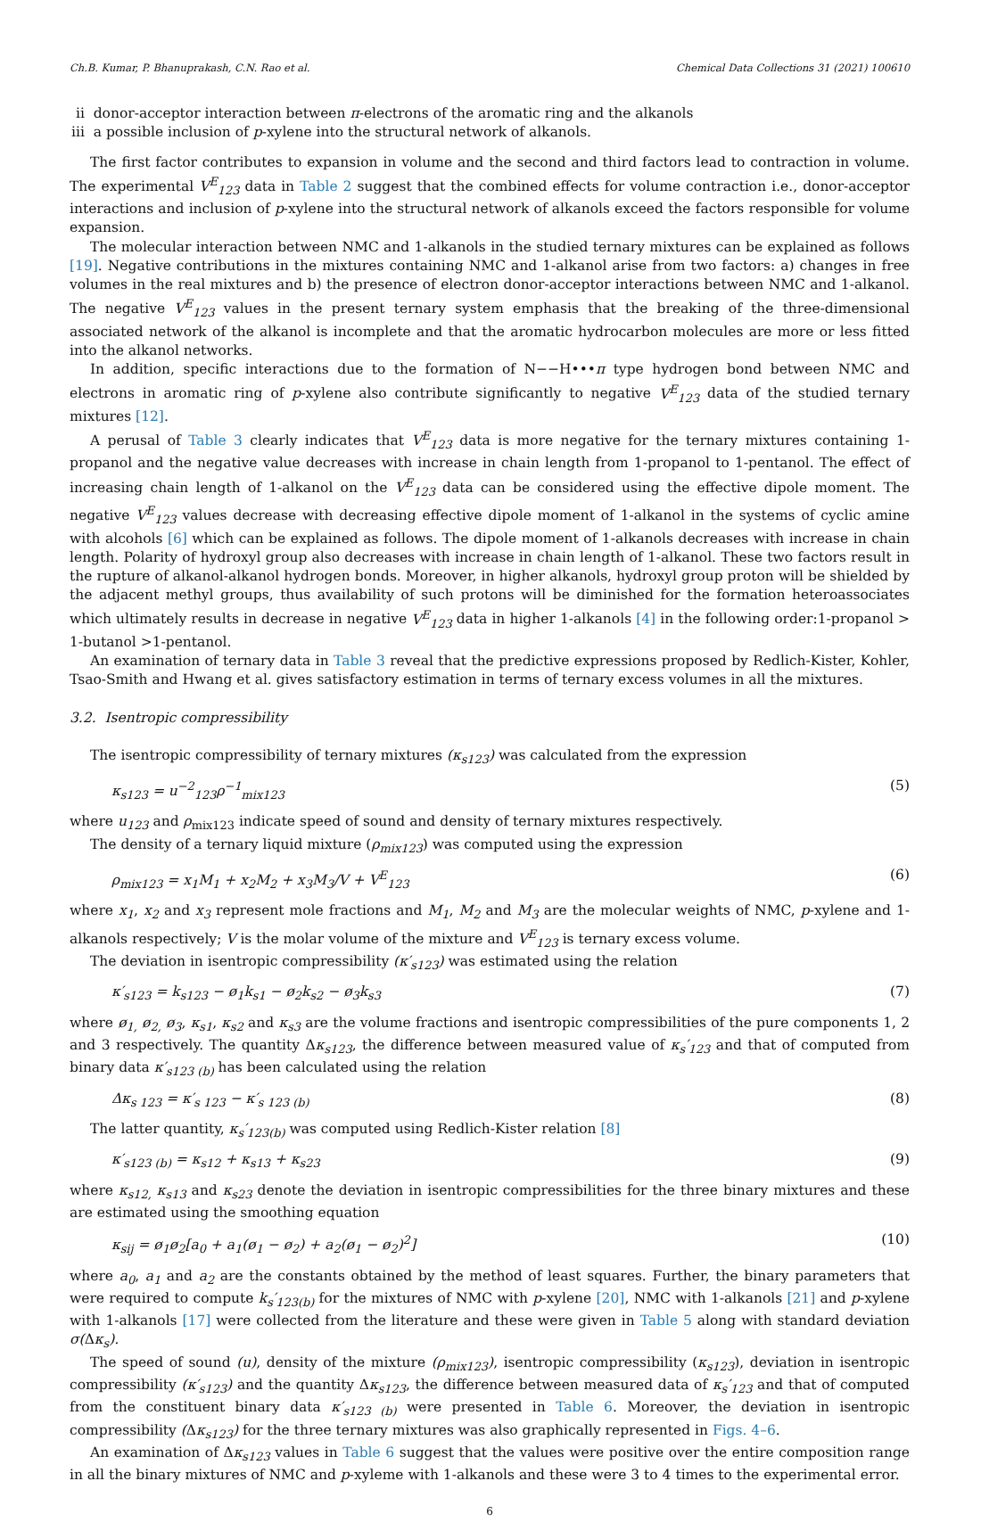Ch.B. Kumar, P. Bhanuprakash, C.N. Rao et al. Chemical Data Collections 31 (2021) 100610
ii donor-acceptor interaction between π-electrons of the aromatic ring and the alkanols
iii a possible inclusion of p-xylene into the structural network of alkanols.
The first factor contributes to expansion in volume and the second and third factors lead to contraction in volume. The experimental V<sup>E</sup><sub>123</sub> data in Table 2 suggest that the combined effects for volume contraction i.e., donor-acceptor interactions and inclusion of p-xylene into the structural network of alkanols exceed the factors responsible for volume expansion.
The molecular interaction between NMC and 1-alkanols in the studied ternary mixtures can be explained as follows [19]. Negative contributions in the mixtures containing NMC and 1-alkanol arise from two factors: a) changes in free volumes in the real mixtures and b) the presence of electron donor-acceptor interactions between NMC and 1-alkanol. The negative V<sup>E</sup><sub>123</sub> values in the present ternary system emphasis that the breaking of the three-dimensional associated network of the alkanol is incomplete and that the aromatic hydrocarbon molecules are more or less fitted into the alkanol networks.
In addition, specific interactions due to the formation of N−−H•••π type hydrogen bond between NMC and electrons in aromatic ring of p-xylene also contribute significantly to negative V<sup>E</sup><sub>123</sub> data of the studied ternary mixtures [12].
A perusal of Table 3 clearly indicates that V<sup>E</sup><sub>123</sub> data is more negative for the ternary mixtures containing 1-propanol and the negative value decreases with increase in chain length from 1-propanol to 1-pentanol. The effect of increasing chain length of 1-alkanol on the V<sup>E</sup><sub>123</sub> data can be considered using the effective dipole moment. The negative V<sup>E</sup><sub>123</sub> values decrease with decreasing effective dipole moment of 1-alkanol in the systems of cyclic amine with alcohols [6] which can be explained as follows. The dipole moment of 1-alkanols decreases with increase in chain length. Polarity of hydroxyl group also decreases with increase in chain length of 1-alkanol. These two factors result in the rupture of alkanol-alkanol hydrogen bonds. Moreover, in higher alkanols, hydroxyl group proton will be shielded by the adjacent methyl groups, thus availability of such protons will be diminished for the formation heteroassociates which ultimately results in decrease in negative V<sup>E</sup><sub>123</sub> data in higher 1-alkanols [4] in the following order:1-propanol > 1-butanol >1-pentanol.
An examination of ternary data in Table 3 reveal that the predictive expressions proposed by Redlich-Kister, Kohler, Tsao-Smith and Hwang et al. gives satisfactory estimation in terms of ternary excess volumes in all the mixtures.
3.2. Isentropic compressibility
The isentropic compressibility of ternary mixtures (κ<sub>s123</sub>) was calculated from the expression
κ<sub>s123</sub> = u<sup>−2</sup><sub>123</sub>ρ<sup>−1</sup><sub>mix123</sub> (5)
where u<sub>123</sub> and ρ<sub>mix123</sub> indicate speed of sound and density of ternary mixtures respectively.
The density of a ternary liquid mixture (ρ<sub>mix123</sub>) was computed using the expression
ρ<sub>mix123</sub> = x<sub>1</sub>M<sub>1</sub> + x<sub>2</sub>M<sub>2</sub> + x<sub>3</sub>M<sub>3</sub>/V + V<sup>E</sup><sub>123</sub> (6)
where x<sub>1</sub>, x<sub>2</sub> and x<sub>3</sub> represent mole fractions and M<sub>1</sub>, M<sub>2</sub> and M<sub>3</sub> are the molecular weights of NMC, p-xylene and 1-alkanols respectively; V is the molar volume of the mixture and V<sup>E</sup><sub>123</sub> is ternary excess volume.
The deviation in isentropic compressibility (κ′<sub>s123</sub>) was estimated using the relation
κ′<sub>s123</sub> = k<sub>s123</sub> − ø<sub>1</sub>k<sub>s1</sub> − ø<sub>2</sub>k<sub>s2</sub> − ø<sub>3</sub>k<sub>s3</sub> (7)
where ø<sub>1,</sub> ø<sub>2,</sub> ø<sub>3</sub>, κ<sub>s1</sub>, κ<sub>s2</sub> and κ<sub>s3</sub> are the volume fractions and isentropic compressibilities of the pure components 1, 2 and 3 respectively. The quantity Δκ<sub>s123</sub>, the difference between measured value of κ<sub>s</sub>′<sub>123</sub> and that of computed from binary data κ′<sub>s123 (b)</sub> has been calculated using the relation
Δκ<sub>s 123</sub> = κ′<sub>s 123</sub> − κ′<sub>s 123 (b)</sub> (8)
The latter quantity, κ<sub>s</sub>′<sub>123(b)</sub> was computed using Redlich-Kister relation [8]
κ′<sub>s123 (b)</sub> = κ<sub>s12</sub> + κ<sub>s13</sub> + κ<sub>s23</sub> (9)
where κ<sub>s12,</sub> κ<sub>s13</sub> and κ<sub>s23</sub> denote the deviation in isentropic compressibilities for the three binary mixtures and these are estimated using the smoothing equation
κ<sub>sij</sub> = ø<sub>1</sub>ø<sub>2</sub>[a<sub>0</sub> + a<sub>1</sub>(ø<sub>1</sub> − ø<sub>2</sub>) + a<sub>2</sub>(ø<sub>1</sub> − ø<sub>2</sub>)<sup>2</sup>] (10)
where a<sub>0</sub>, a<sub>1</sub> and a<sub>2</sub> are the constants obtained by the method of least squares. Further, the binary parameters that were required to compute k<sub>s</sub>′<sub>123(b)</sub> for the mixtures of NMC with p-xylene [20], NMC with 1-alkanols [21] and p-xylene with 1-alkanols [17] were collected from the literature and these were given in Table 5 along with standard deviation σ(Δκ<sub>s</sub>).
The speed of sound (u), density of the mixture (ρ<sub>mix123</sub>), isentropic compressibility (κ<sub>s123</sub>), deviation in isentropic compressibility (κ′<sub>s123</sub>) and the quantity Δκ<sub>s123</sub>, the difference between measured data of κ<sub>s</sub>′<sub>123</sub> and that of computed from the constituent binary data κ′<sub>s123 (b)</sub> were presented in Table 6. Moreover, the deviation in isentropic compressibility (Δκ<sub>s123</sub>) for the three ternary mixtures was also graphically represented in Figs. 4–6.
An examination of Δκ<sub>s123</sub> values in Table 6 suggest that the values were positive over the entire composition range in all the binary mixtures of NMC and p-xyleme with 1-alkanols and these were 3 to 4 times to the experimental error.
6